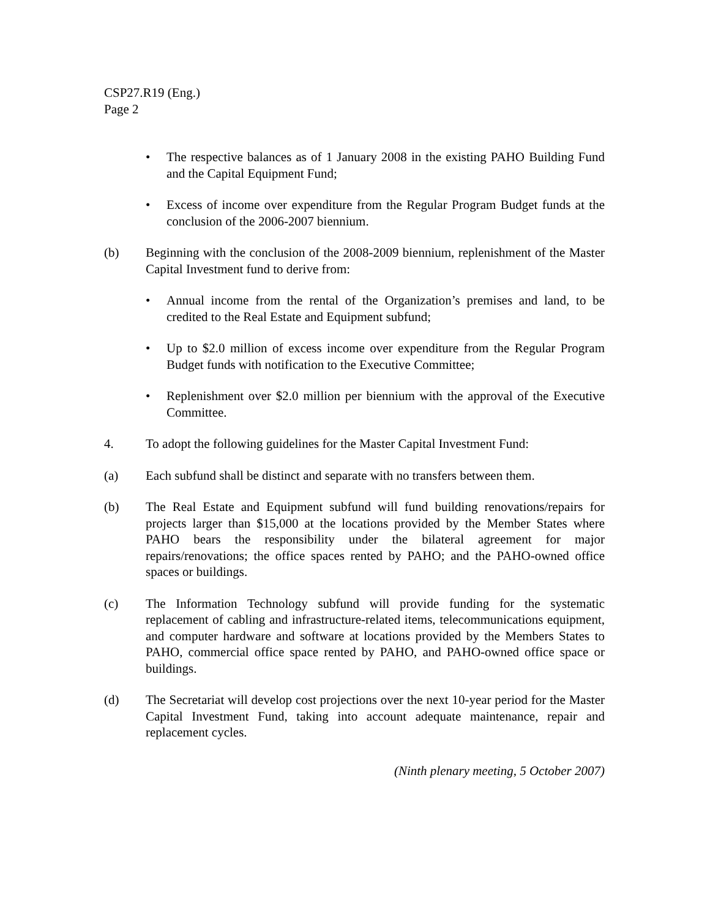CSP27.R19 (Eng.)
Page 2
• The respective balances as of 1 January 2008 in the existing PAHO Building Fund and the Capital Equipment Fund;
• Excess of income over expenditure from the Regular Program Budget funds at the conclusion of the 2006-2007 biennium.
(b) Beginning with the conclusion of the 2008-2009 biennium, replenishment of the Master Capital Investment fund to derive from:
• Annual income from the rental of the Organization’s premises and land, to be credited to the Real Estate and Equipment subfund;
• Up to $2.0 million of excess income over expenditure from the Regular Program Budget funds with notification to the Executive Committee;
• Replenishment over $2.0 million per biennium with the approval of the Executive Committee.
4. To adopt the following guidelines for the Master Capital Investment Fund:
(a) Each subfund shall be distinct and separate with no transfers between them.
(b) The Real Estate and Equipment subfund will fund building renovations/repairs for projects larger than $15,000 at the locations provided by the Member States where PAHO bears the responsibility under the bilateral agreement for major repairs/renovations; the office spaces rented by PAHO; and the PAHO-owned office spaces or buildings.
(c) The Information Technology subfund will provide funding for the systematic replacement of cabling and infrastructure-related items, telecommunications equipment, and computer hardware and software at locations provided by the Members States to PAHO, commercial office space rented by PAHO, and PAHO-owned office space or buildings.
(d) The Secretariat will develop cost projections over the next 10-year period for the Master Capital Investment Fund, taking into account adequate maintenance, repair and replacement cycles.
(Ninth plenary meeting, 5 October 2007)